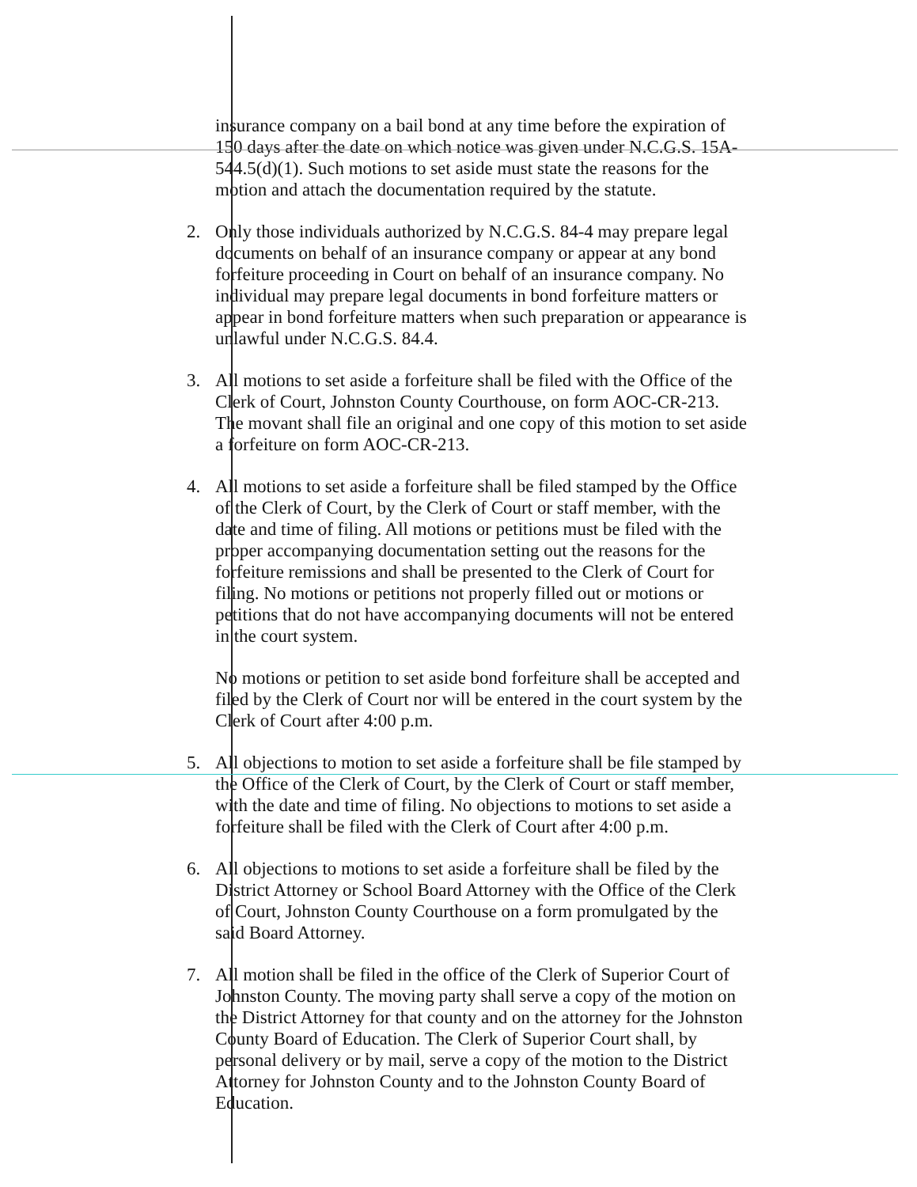insurance company on a bail bond at any time before the expiration of 150 days after the date on which notice was given under N.C.G.S. 15A-544.5(d)(1). Such motions to set aside must state the reasons for the motion and attach the documentation required by the statute.
2. Only those individuals authorized by N.C.G.S. 84-4 may prepare legal documents on behalf of an insurance company or appear at any bond forfeiture proceeding in Court on behalf of an insurance company. No individual may prepare legal documents in bond forfeiture matters or appear in bond forfeiture matters when such preparation or appearance is unlawful under N.C.G.S. 84.4.
3. All motions to set aside a forfeiture shall be filed with the Office of the Clerk of Court, Johnston County Courthouse, on form AOC-CR-213. The movant shall file an original and one copy of this motion to set aside a forfeiture on form AOC-CR-213.
4. All motions to set aside a forfeiture shall be filed stamped by the Office of the Clerk of Court, by the Clerk of Court or staff member, with the date and time of filing. All motions or petitions must be filed with the proper accompanying documentation setting out the reasons for the forfeiture remissions and shall be presented to the Clerk of Court for filing. No motions or petitions not properly filled out or motions or petitions that do not have accompanying documents will not be entered in the court system.
No motions or petition to set aside bond forfeiture shall be accepted and filed by the Clerk of Court nor will be entered in the court system by the Clerk of Court after 4:00 p.m.
5. All objections to motion to set aside a forfeiture shall be file stamped by the Office of the Clerk of Court, by the Clerk of Court or staff member, with the date and time of filing. No objections to motions to set aside a forfeiture shall be filed with the Clerk of Court after 4:00 p.m.
6. All objections to motions to set aside a forfeiture shall be filed by the District Attorney or School Board Attorney with the Office of the Clerk of Court, Johnston County Courthouse on a form promulgated by the said Board Attorney.
7. All motion shall be filed in the office of the Clerk of Superior Court of Johnston County. The moving party shall serve a copy of the motion on the District Attorney for that county and on the attorney for the Johnston County Board of Education. The Clerk of Superior Court shall, by personal delivery or by mail, serve a copy of the motion to the District Attorney for Johnston County and to the Johnston County Board of Education.